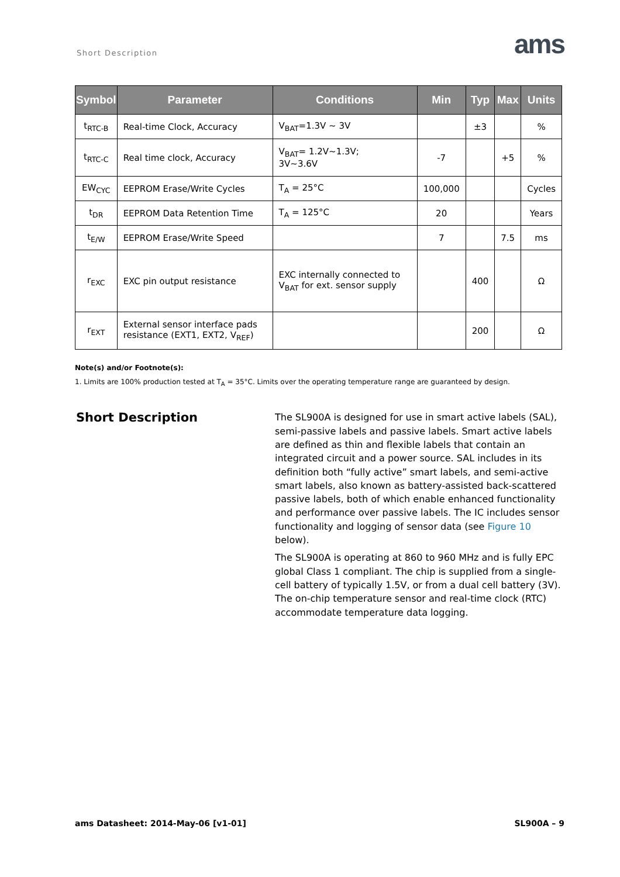Short Description ams
| Symbol | Parameter | Conditions | Min | Typ | Max | Units |
| --- | --- | --- | --- | --- | --- | --- |
| t<sub>RTC-B</sub> | Real-time Clock, Accuracy | V<sub>BAT</sub>=1.3V ~ 3V | | ±3 | | % |
| t<sub>RTC-C</sub> | Real time clock, Accuracy | V<sub>BAT</sub>= 1.2V~1.3V; 3V~3.6V | -7 | | +5 | % |
| EW<sub>CYC</sub> | EEPROM Erase/Write Cycles | T<sub>A</sub> = 25°C | 100,000 | | | Cycles |
| t<sub>DR</sub> | EEPROM Data Retention Time | T<sub>A</sub> = 125°C | 20 | | | Years |
| t<sub>E/W</sub> | EEPROM Erase/Write Speed | | 7 | | 7.5 | ms |
| r<sub>EXC</sub> | EXC pin output resistance | EXC internally connected to V<sub>BAT</sub> for ext. sensor supply | | 400 | | Ω |
| r<sub>EXT</sub> | External sensor interface pads resistance (EXT1, EXT2, V<sub>REF</sub>) | | | 200 | | Ω |
Note(s) and/or Footnote(s):
1. Limits are 100% production tested at T<sub>A</sub> = 35°C. Limits over the operating temperature range are guaranteed by design.
Short Description
The SL900A is designed for use in smart active labels (SAL), semi-passive labels and passive labels. Smart active labels are defined as thin and flexible labels that contain an integrated circuit and a power source. SAL includes in its definition both “fully active” smart labels, and semi-active smart labels, also known as battery-assisted back-scattered passive labels, both of which enable enhanced functionality and performance over passive labels. The IC includes sensor functionality and logging of sensor data (see Figure 10 below).
The SL900A is operating at 860 to 960 MHz and is fully EPC global Class 1 compliant. The chip is supplied from a single-cell battery of typically 1.5V, or from a dual cell battery (3V). The on-chip temperature sensor and real-time clock (RTC) accommodate temperature data logging.
ams Datasheet: 2014-May-06 [v1-01] SL900A – 9